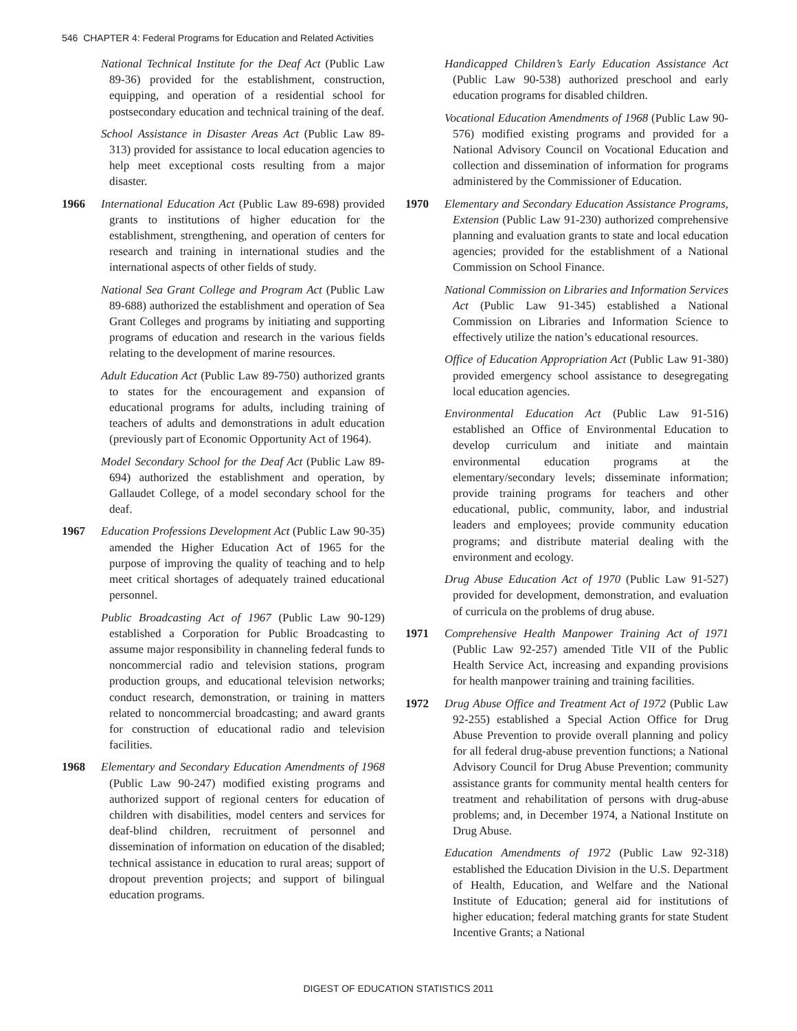546 CHAPTER 4: Federal Programs for Education and Related Activities
National Technical Institute for the Deaf Act (Public Law 89-36) provided for the establishment, construction, equipping, and operation of a residential school for postsecondary education and technical training of the deaf.
School Assistance in Disaster Areas Act (Public Law 89-313) provided for assistance to local education agencies to help meet exceptional costs resulting from a major disaster.
1966 International Education Act (Public Law 89-698) provided grants to institutions of higher education for the establishment, strengthening, and operation of centers for research and training in international studies and the international aspects of other fields of study.
National Sea Grant College and Program Act (Public Law 89-688) authorized the establishment and operation of Sea Grant Colleges and programs by initiating and supporting programs of education and research in the various fields relating to the development of marine resources.
Adult Education Act (Public Law 89-750) authorized grants to states for the encouragement and expansion of educational programs for adults, including training of teachers of adults and demonstrations in adult education (previously part of Economic Opportunity Act of 1964).
Model Secondary School for the Deaf Act (Public Law 89-694) authorized the establishment and operation, by Gallaudet College, of a model secondary school for the deaf.
1967 Education Professions Development Act (Public Law 90-35) amended the Higher Education Act of 1965 for the purpose of improving the quality of teaching and to help meet critical shortages of adequately trained educational personnel.
Public Broadcasting Act of 1967 (Public Law 90-129) established a Corporation for Public Broadcasting to assume major responsibility in channeling federal funds to noncommercial radio and television stations, program production groups, and educational television networks; conduct research, demonstration, or training in matters related to noncommercial broadcasting; and award grants for construction of educational radio and television facilities.
1968 Elementary and Secondary Education Amendments of 1968 (Public Law 90-247) modified existing programs and authorized support of regional centers for education of children with disabilities, model centers and services for deaf-blind children, recruitment of personnel and dissemination of information on education of the disabled; technical assistance in education to rural areas; support of dropout prevention projects; and support of bilingual education programs.
Handicapped Children’s Early Education Assistance Act (Public Law 90-538) authorized preschool and early education programs for disabled children.
Vocational Education Amendments of 1968 (Public Law 90-576) modified existing programs and provided for a National Advisory Council on Vocational Education and collection and dissemination of information for programs administered by the Commissioner of Education.
1970 Elementary and Secondary Education Assistance Programs, Extension (Public Law 91-230) authorized comprehensive planning and evaluation grants to state and local education agencies; provided for the establishment of a National Commission on School Finance.
National Commission on Libraries and Information Services Act (Public Law 91-345) established a National Commission on Libraries and Information Science to effectively utilize the nation’s educational resources.
Office of Education Appropriation Act (Public Law 91-380) provided emergency school assistance to desegregating local education agencies.
Environmental Education Act (Public Law 91-516) established an Office of Environmental Education to develop curriculum and initiate and maintain environmental education programs at the elementary/secondary levels; disseminate information; provide training programs for teachers and other educational, public, community, labor, and industrial leaders and employees; provide community education programs; and distribute material dealing with the environment and ecology.
Drug Abuse Education Act of 1970 (Public Law 91-527) provided for development, demonstration, and evaluation of curricula on the problems of drug abuse.
1971 Comprehensive Health Manpower Training Act of 1971 (Public Law 92-257) amended Title VII of the Public Health Service Act, increasing and expanding provisions for health manpower training and training facilities.
1972 Drug Abuse Office and Treatment Act of 1972 (Public Law 92-255) established a Special Action Office for Drug Abuse Prevention to provide overall planning and policy for all federal drug-abuse prevention functions; a National Advisory Council for Drug Abuse Prevention; community assistance grants for community mental health centers for treatment and rehabilitation of persons with drug-abuse problems; and, in December 1974, a National Institute on Drug Abuse.
Education Amendments of 1972 (Public Law 92-318) established the Education Division in the U.S. Department of Health, Education, and Welfare and the National Institute of Education; general aid for institutions of higher education; federal matching grants for state Student Incentive Grants; a National
DIGEST OF EDUCATION STATISTICS 2011